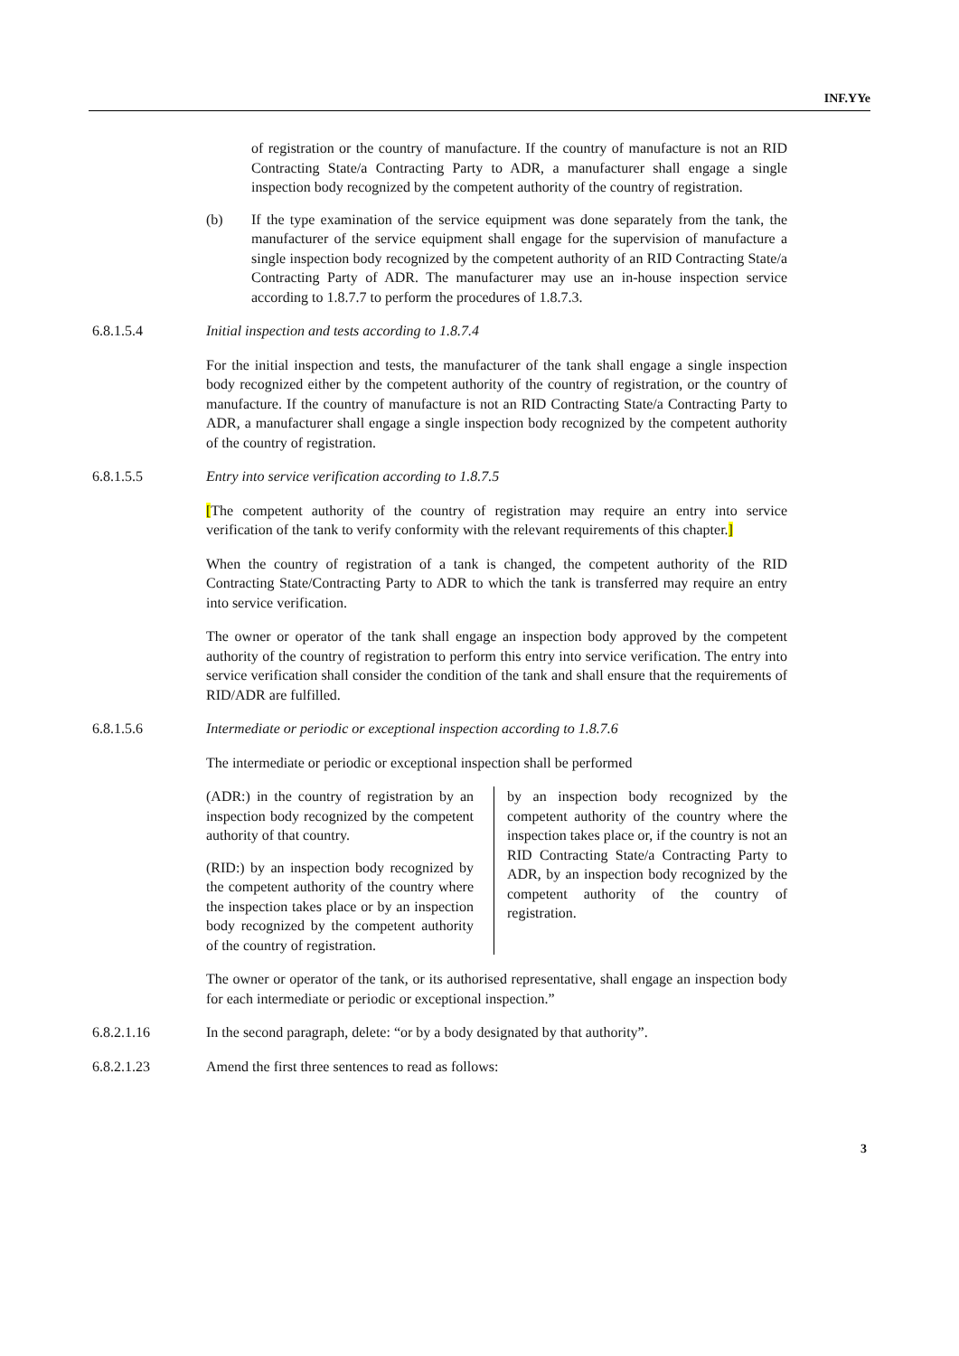INF.YYe
of registration or the country of manufacture. If the country of manufacture is not an RID Contracting State/a Contracting Party to ADR, a manufacturer shall engage a single inspection body recognized by the competent authority of the country of registration.
(b) If the type examination of the service equipment was done separately from the tank, the manufacturer of the service equipment shall engage for the supervision of manufacture a single inspection body recognized by the competent authority of an RID Contracting State/a Contracting Party of ADR. The manufacturer may use an in-house inspection service according to 1.8.7.7 to perform the procedures of 1.8.7.3.
6.8.1.5.4 Initial inspection and tests according to 1.8.7.4
For the initial inspection and tests, the manufacturer of the tank shall engage a single inspection body recognized either by the competent authority of the country of registration, or the country of manufacture. If the country of manufacture is not an RID Contracting State/a Contracting Party to ADR, a manufacturer shall engage a single inspection body recognized by the competent authority of the country of registration.
6.8.1.5.5 Entry into service verification according to 1.8.7.5
[The competent authority of the country of registration may require an entry into service verification of the tank to verify conformity with the relevant requirements of this chapter.]
When the country of registration of a tank is changed, the competent authority of the RID Contracting State/Contracting Party to ADR to which the tank is transferred may require an entry into service verification.
The owner or operator of the tank shall engage an inspection body approved by the competent authority of the country of registration to perform this entry into service verification. The entry into service verification shall consider the condition of the tank and shall ensure that the requirements of RID/ADR are fulfilled.
6.8.1.5.6 Intermediate or periodic or exceptional inspection according to 1.8.7.6
The intermediate or periodic or exceptional inspection shall be performed
(ADR:) in the country of registration by an inspection body recognized by the competent authority of that country.
(RID:) by an inspection body recognized by the competent authority of the country where the inspection takes place or by an inspection body recognized by the competent authority of the country of registration.
by an inspection body recognized by the competent authority of the country where the inspection takes place or, if the country is not an RID Contracting State/a Contracting Party to ADR, by an inspection body recognized by the competent authority of the country of registration.
The owner or operator of the tank, or its authorised representative, shall engage an inspection body for each intermediate or periodic or exceptional inspection.”
6.8.2.1.16 In the second paragraph, delete: “or by a body designated by that authority”.
6.8.2.1.23 Amend the first three sentences to read as follows:
3